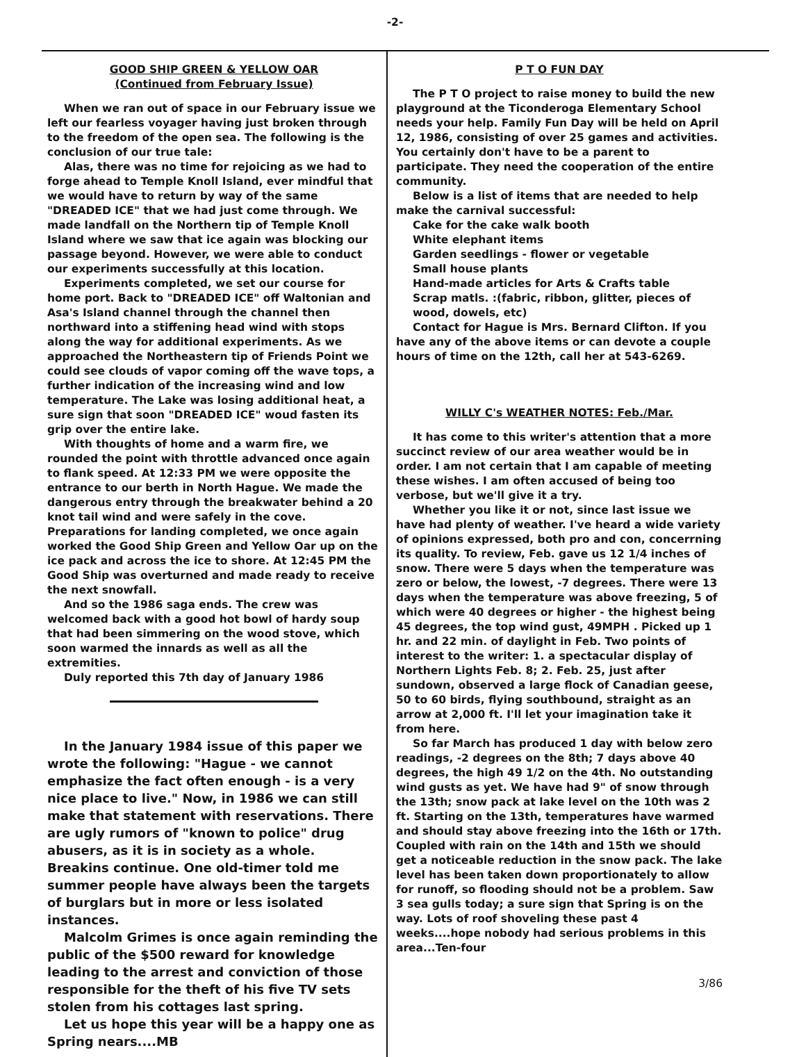-2-
GOOD SHIP GREEN & YELLOW OAR
(Continued from February Issue)
When we ran out of space in our February issue we left our fearless voyager having just broken through to the freedom of the open sea. The following is the conclusion of our true tale:
Alas, there was no time for rejoicing as we had to forge ahead to Temple Knoll Island, ever mindful that we would have to return by way of the same "DREADED ICE" that we had just come through. We made landfall on the Northern tip of Temple Knoll Island where we saw that ice again was blocking our passage beyond. However, we were able to conduct our experiments successfully at this location.
Experiments completed, we set our course for home port. Back to "DREADED ICE" off Waltonian and Asa's Island channel through the channel then northward into a stiffening head wind with stops along the way for additional experiments. As we approached the Northeastern tip of Friends Point we could see clouds of vapor coming off the wave tops, a further indication of the increasing wind and low temperature. The Lake was losing additional heat, a sure sign that soon "DREADED ICE" woud fasten its grip over the entire lake.
With thoughts of home and a warm fire, we rounded the point with throttle advanced once again to flank speed. At 12:33 PM we were opposite the entrance to our berth in North Hague. We made the dangerous entry through the breakwater behind a 20 knot tail wind and were safely in the cove. Preparations for landing completed, we once again worked the Good Ship Green and Yellow Oar up on the ice pack and across the ice to shore. At 12:45 PM the Good Ship was overturned and made ready to receive the next snowfall.
And so the 1986 saga ends. The crew was welcomed back with a good hot bowl of hardy soup that had been simmering on the wood stove, which soon warmed the innards as well as all the extremities.
Duly reported this 7th day of January 1986
In the January 1984 issue of this paper we wrote the following: "Hague - we cannot emphasize the fact often enough - is a very nice place to live." Now, in 1986 we can still make that statement with reservations. There are ugly rumors of "known to police" drug abusers, as it is in society as a whole. Breakins continue. One old-timer told me summer people have always been the targets of burglars but in more or less isolated instances.
Malcolm Grimes is once again reminding the public of the $500 reward for knowledge leading to the arrest and conviction of those responsible for the theft of his five TV sets stolen from his cottages last spring.
Let us hope this year will be a happy one as Spring nears....MB
P T O FUN DAY
The P T O project to raise money to build the new playground at the Ticonderoga Elementary School needs your help. Family Fun Day will be held on April 12, 1986, consisting of over 25 games and activities. You certainly don't have to be a parent to participate. They need the cooperation of the entire community.
Below is a list of items that are needed to help make the carnival successful:
Cake for the cake walk booth
White elephant items
Garden seedlings - flower or vegetable
Small house plants
Hand-made articles for Arts & Crafts table
Scrap matls. :(fabric, ribbon, glitter, pieces of wood, dowels, etc)
Contact for Hague is Mrs. Bernard Clifton. If you have any of the above items or can devote a couple hours of time on the 12th, call her at 543-6269.
WILLY C's WEATHER NOTES: Feb./Mar.
It has come to this writer's attention that a more succinct review of our area weather would be in order. I am not certain that I am capable of meeting these wishes. I am often accused of being too verbose, but we'll give it a try.
Whether you like it or not, since last issue we have had plenty of weather. I've heard a wide variety of opinions expressed, both pro and con, concerrning its quality. To review, Feb. gave us 12 1/4 inches of snow. There were 5 days when the temperature was zero or below, the lowest, -7 degrees. There were 13 days when the temperature was above freezing, 5 of which were 40 degrees or higher - the highest being 45 degrees, the top wind gust, 49MPH . Picked up 1 hr. and 22 min. of daylight in Feb. Two points of interest to the writer: 1. a spectacular display of Northern Lights Feb. 8; 2. Feb. 25, just after sundown, observed a large flock of Canadian geese, 50 to 60 birds, flying southbound, straight as an arrow at 2,000 ft. I'll let your imagination take it from here.
So far March has produced 1 day with below zero readings, -2 degrees on the 8th; 7 days above 40 degrees, the high 49 1/2 on the 4th. No outstanding wind gusts as yet. We have had 9" of snow through the 13th; snow pack at lake level on the 10th was 2 ft. Starting on the 13th, temperatures have warmed and should stay above freezing into the 16th or 17th. Coupled with rain on the 14th and 15th we should get a noticeable reduction in the snow pack. The lake level has been taken down proportionately to allow for runoff, so flooding should not be a problem. Saw 3 sea gulls today; a sure sign that Spring is on the way. Lots of roof shoveling these past 4 weeks....hope nobody had serious problems in this area...Ten-four
3/86